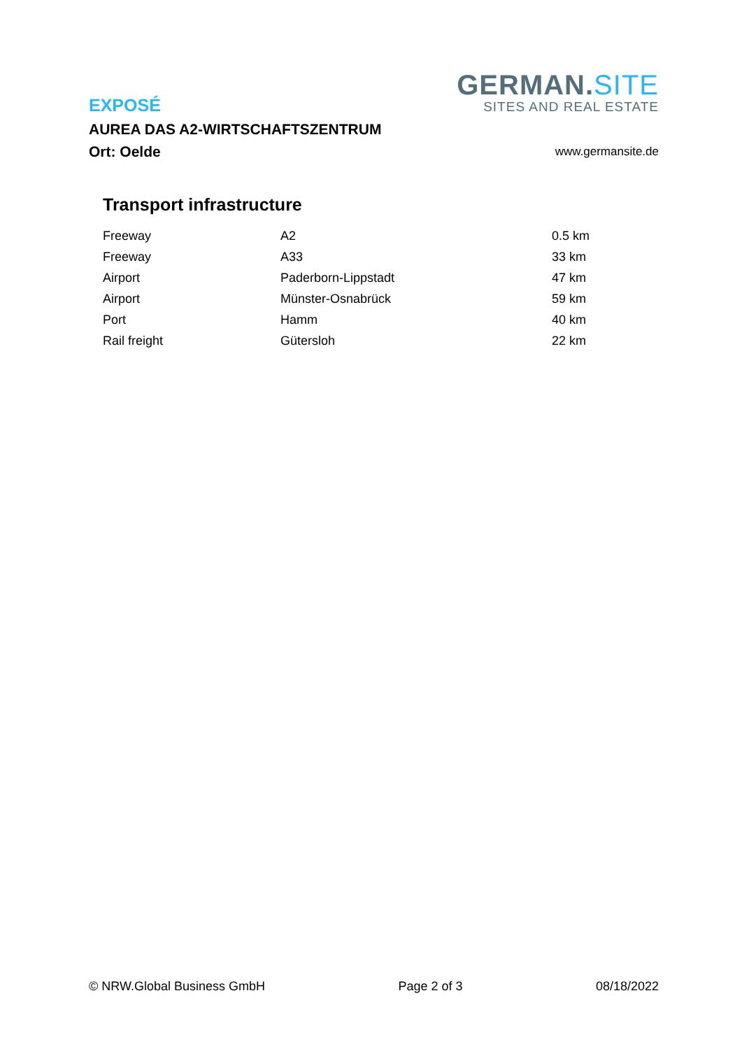GERMAN.SITE
SITES AND REAL ESTATE
EXPOSÉ
AUREA DAS A2-WIRTSCHAFTSZENTRUM
Ort: Oelde
www.germansite.de
Transport infrastructure
| Freeway | A2 | 0.5 km |
| Freeway | A33 | 33 km |
| Airport | Paderborn-Lippstadt | 47 km |
| Airport | Münster-Osnabrück | 59 km |
| Port | Hamm | 40 km |
| Rail freight | Gütersloh | 22 km |
© NRW.Global Business GmbH Page 2 of 3 08/18/2022